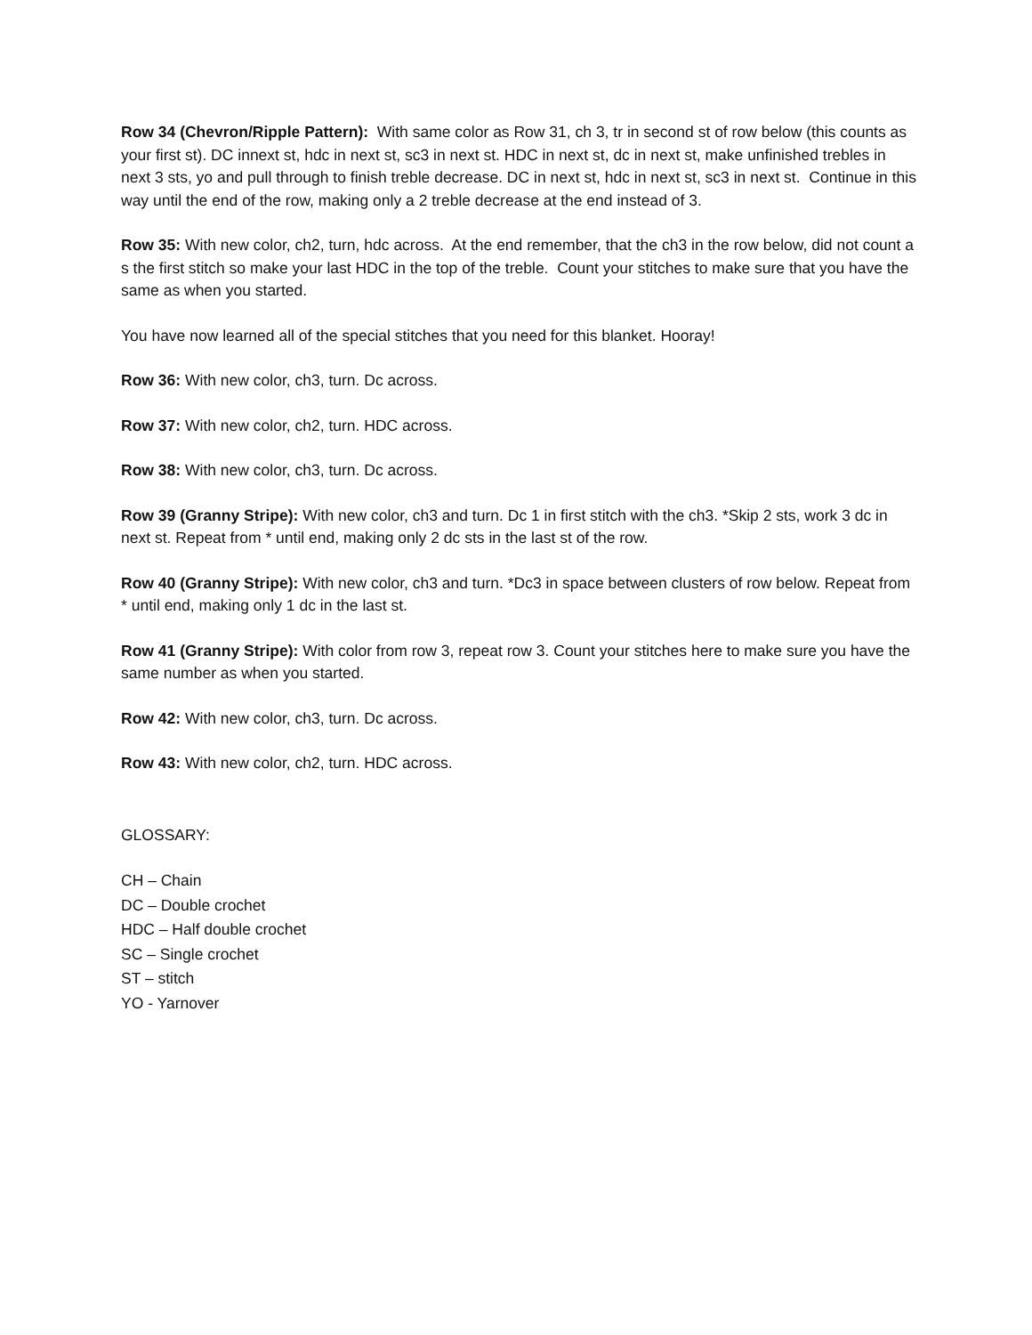Row 34 (Chevron/Ripple Pattern): With same color as Row 31, ch 3, tr in second st of row below (this counts as your first st). DC innext st, hdc in next st, sc3 in next st. HDC in next st, dc in next st, make unfinished trebles in next 3 sts, yo and pull through to finish treble decrease. DC in next st, hdc in next st, sc3 in next st. Continue in this way until the end of the row, making only a 2 treble decrease at the end instead of 3.
Row 35: With new color, ch2, turn, hdc across. At the end remember, that the ch3 in the row below, did not count a s the first stitch so make your last HDC in the top of the treble. Count your stitches to make sure that you have the same as when you started.
You have now learned all of the special stitches that you need for this blanket. Hooray!
Row 36: With new color, ch3, turn. Dc across.
Row 37: With new color, ch2, turn. HDC across.
Row 38: With new color, ch3, turn. Dc across.
Row 39 (Granny Stripe): With new color, ch3 and turn. Dc 1 in first stitch with the ch3. *Skip 2 sts, work 3 dc in next st. Repeat from * until end, making only 2 dc sts in the last st of the row.
Row 40 (Granny Stripe): With new color, ch3 and turn. *Dc3 in space between clusters of row below. Repeat from * until end, making only 1 dc in the last st.
Row 41 (Granny Stripe): With color from row 3, repeat row 3. Count your stitches here to make sure you have the same number as when you started.
Row 42: With new color, ch3, turn. Dc across.
Row 43: With new color, ch2, turn. HDC across.
GLOSSARY:
CH – Chain
DC – Double crochet
HDC – Half double crochet
SC – Single crochet
ST – stitch
YO - Yarnover